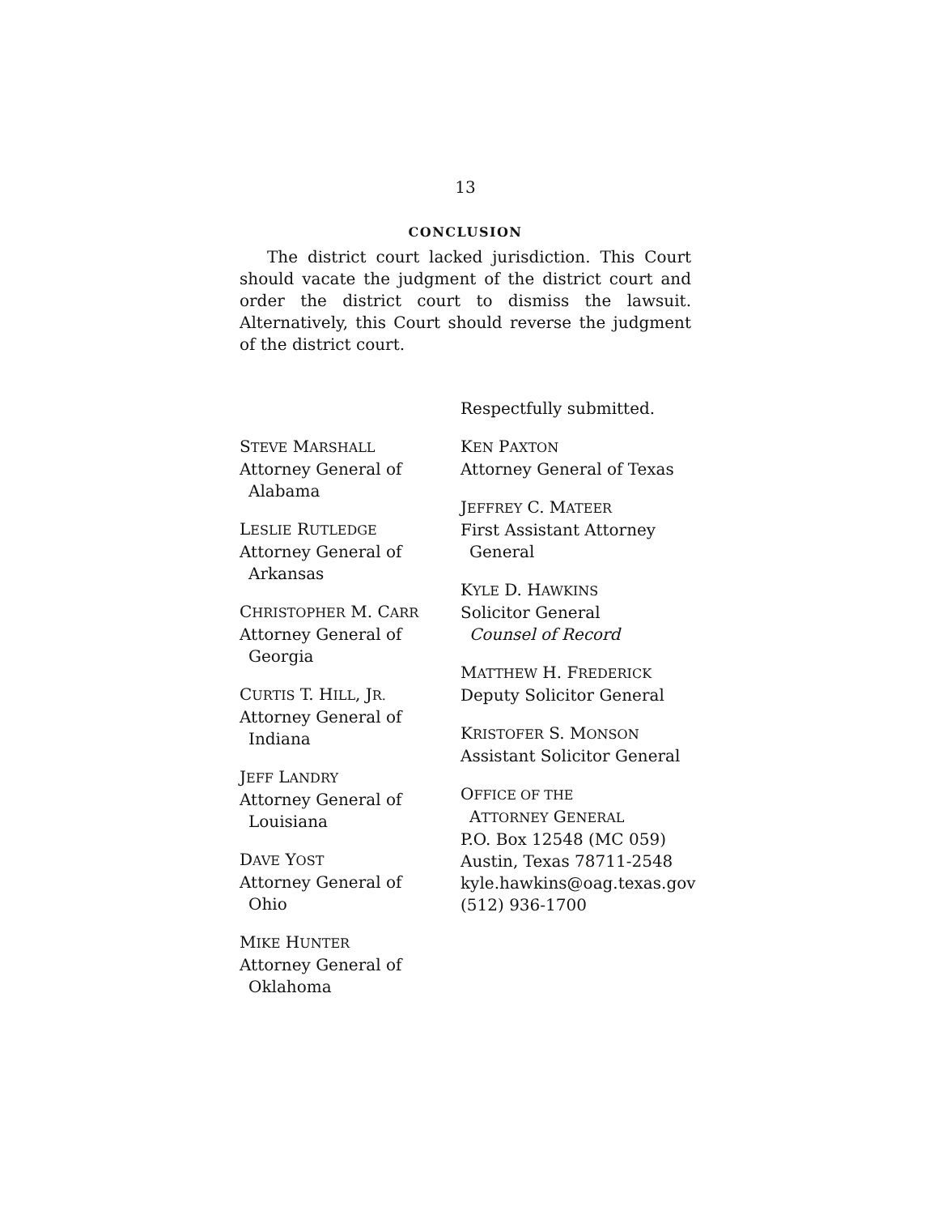13
CONCLUSION
The district court lacked jurisdiction. This Court should vacate the judgment of the district court and order the district court to dismiss the lawsuit. Alternatively, this Court should reverse the judgment of the district court.
STEVE MARSHALL
Attorney General of
Alabama
LESLIE RUTLEDGE
Attorney General of
Arkansas
CHRISTOPHER M. CARR
Attorney General of
Georgia
CURTIS T. HILL, JR.
Attorney General of
Indiana
JEFF LANDRY
Attorney General of
Louisiana
DAVE YOST
Attorney General of
Ohio
MIKE HUNTER
Attorney General of
Oklahoma
Respectfully submitted.
KEN PAXTON
Attorney General of Texas
JEFFREY C. MATEER
First Assistant Attorney
General
KYLE D. HAWKINS
Solicitor General
Counsel of Record
MATTHEW H. FREDERICK
Deputy Solicitor General
KRISTOFER S. MONSON
Assistant Solicitor General
OFFICE OF THE
ATTORNEY GENERAL
P.O. Box 12548 (MC 059)
Austin, Texas 78711-2548
kyle.hawkins@oag.texas.gov
(512) 936-1700